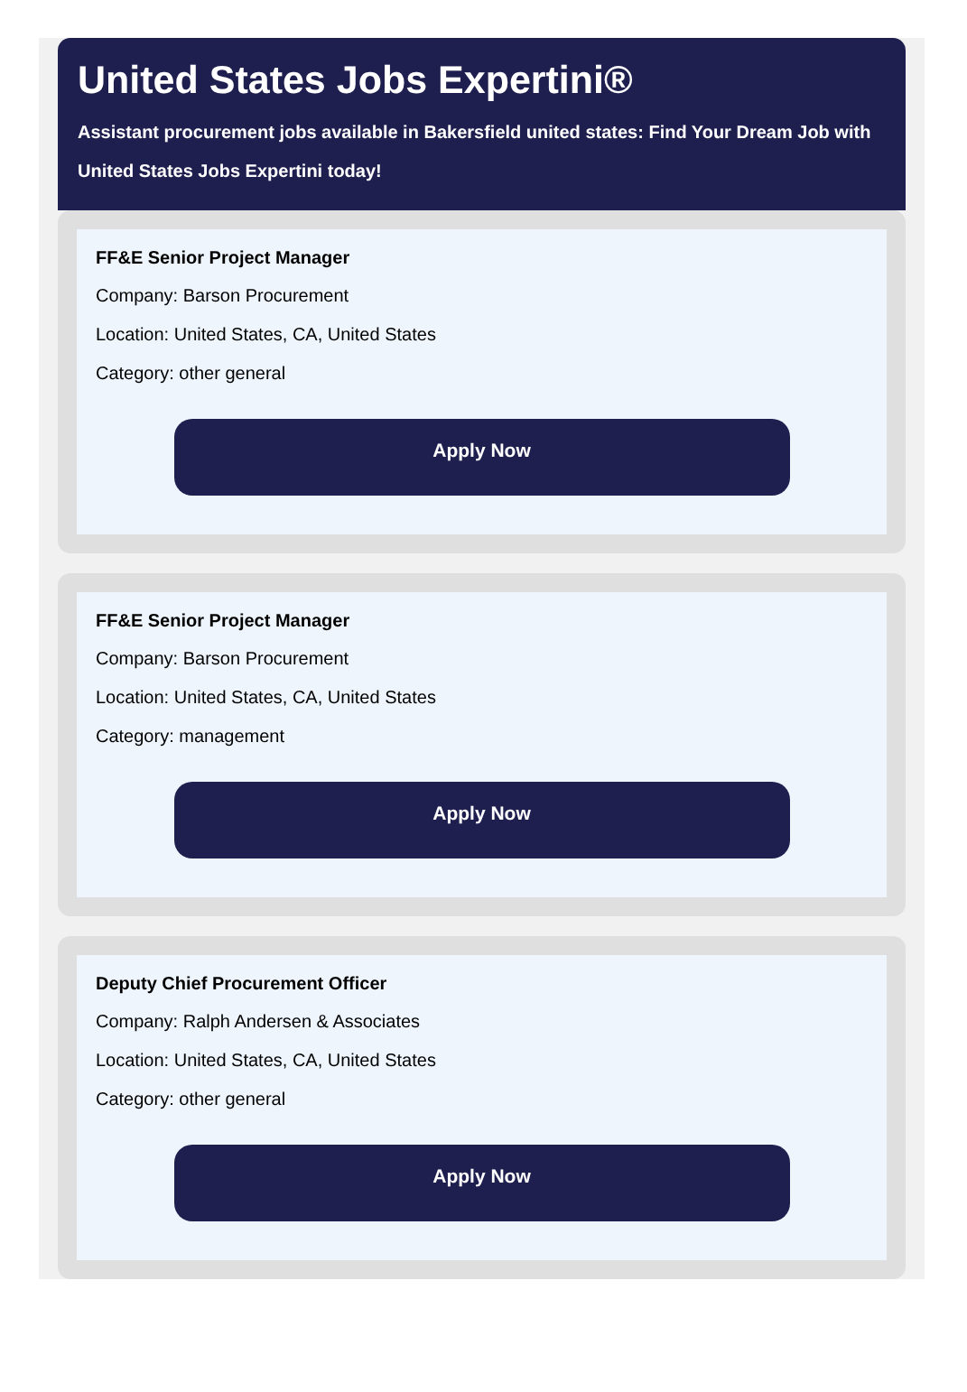United States Jobs Expertini®
Assistant procurement jobs available in Bakersfield united states: Find Your Dream Job with
United States Jobs Expertini today!
FF&E Senior Project Manager
Company: Barson Procurement
Location: United States, CA, United States
Category: other general
Apply Now
FF&E Senior Project Manager
Company: Barson Procurement
Location: United States, CA, United States
Category: management
Apply Now
Deputy Chief Procurement Officer
Company: Ralph Andersen & Associates
Location: United States, CA, United States
Category: other general
Apply Now